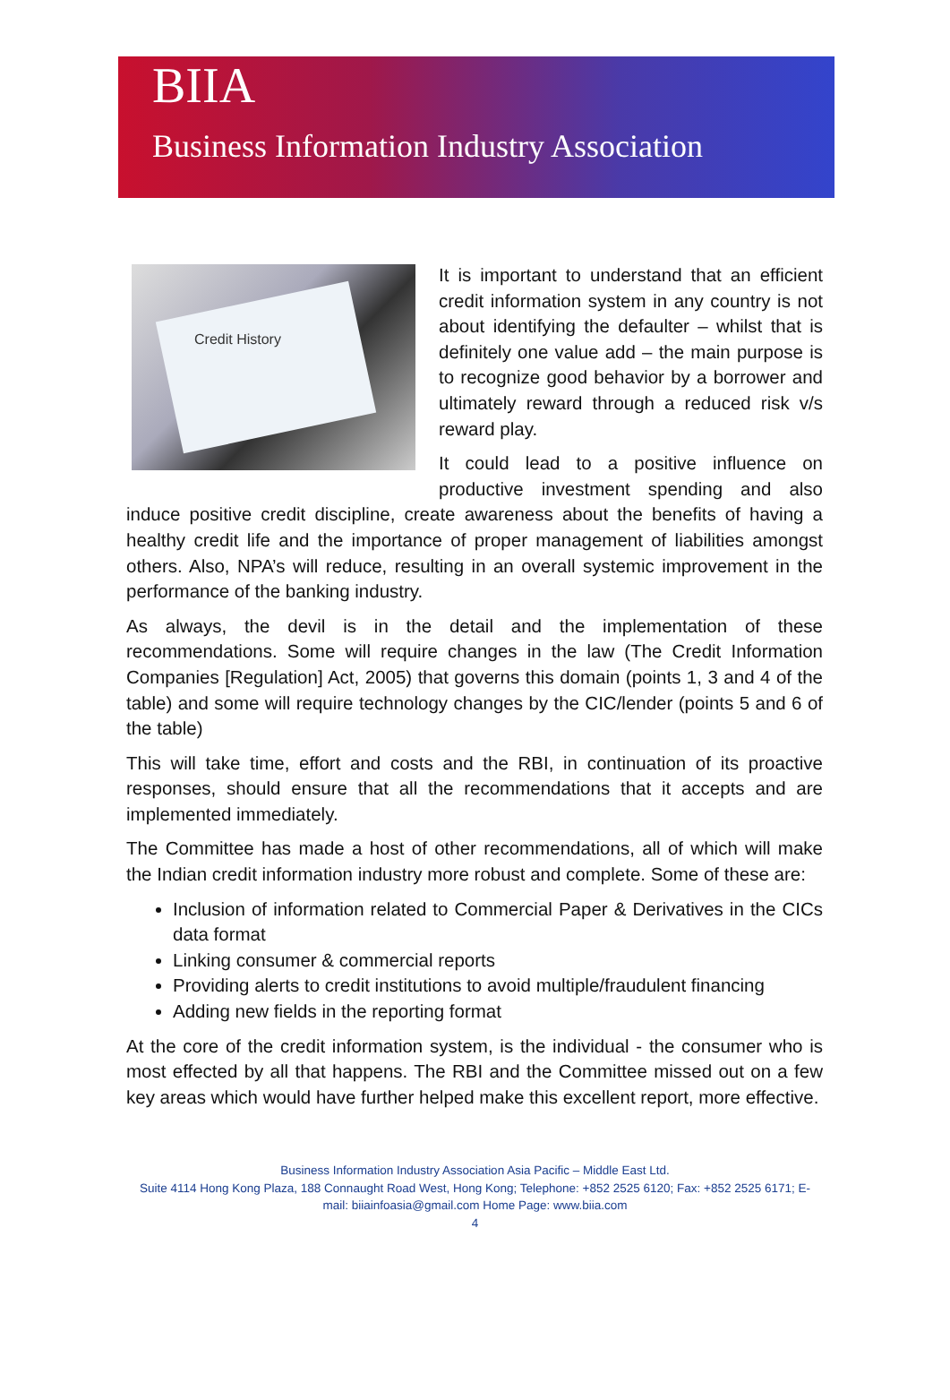BIIA
Business Information Industry Association
Credit History
It is important to understand that an efficient credit information system in any country is not about identifying the defaulter – whilst that is definitely one value add – the main purpose is to recognize good behavior by a borrower and ultimately reward through a reduced risk v/s reward play.
It could lead to a positive influence on productive investment spending and also induce positive credit discipline, create awareness about the benefits of having a healthy credit life and the importance of proper management of liabilities amongst others. Also, NPA’s will reduce, resulting in an overall systemic improvement in the performance of the banking industry.
As always, the devil is in the detail and the implementation of these recommendations. Some will require changes in the law (The Credit Information Companies [Regulation] Act, 2005) that governs this domain (points 1, 3 and 4 of the table) and some will require technology changes by the CIC/lender (points 5 and 6 of the table)
This will take time, effort and costs and the RBI, in continuation of its proactive responses, should ensure that all the recommendations that it accepts and are implemented immediately.
The Committee has made a host of other recommendations, all of which will make the Indian credit information industry more robust and complete. Some of these are:
Inclusion of information related to Commercial Paper & Derivatives in the CICs data format
Linking consumer & commercial reports
Providing alerts to credit institutions to avoid multiple/fraudulent financing
Adding new fields in the reporting format
At the core of the credit information system, is the individual - the consumer who is most effected by all that happens. The RBI and the Committee missed out on a few key areas which would have further helped make this excellent report, more effective.
Business Information Industry Association Asia Pacific – Middle East Ltd.
Suite 4114 Hong Kong Plaza, 188 Connaught Road West, Hong Kong; Telephone: +852 2525 6120; Fax: +852 2525 6171; E-
mail: biiainfoasia@gmail.com Home Page: www.biia.com
4